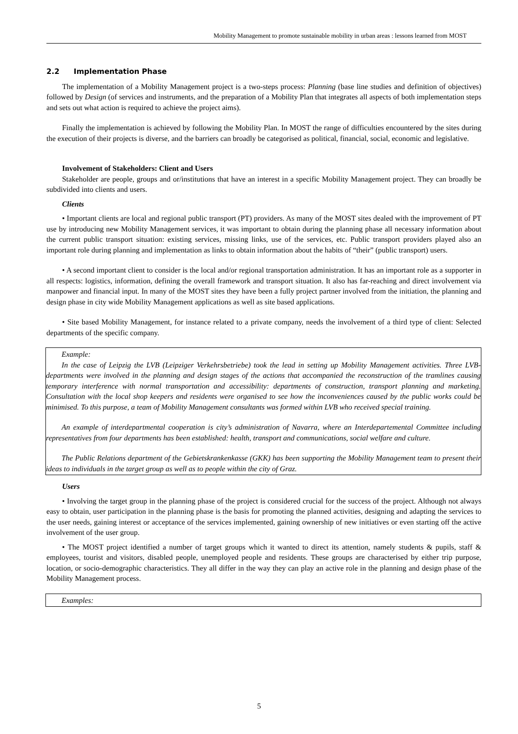Mobility Management to promote sustainable mobility in urban areas : lessons learned from MOST
2.2 Implementation Phase
The implementation of a Mobility Management project is a two-steps process: Planning (base line studies and definition of objectives) followed by Design (of services and instruments, and the preparation of a Mobility Plan that integrates all aspects of both implementation steps and sets out what action is required to achieve the project aims).
Finally the implementation is achieved by following the Mobility Plan. In MOST the range of difficulties encountered by the sites during the execution of their projects is diverse, and the barriers can broadly be categorised as political, financial, social, economic and legislative.
Involvement of Stakeholders: Client and Users
Stakeholder are people, groups and or/institutions that have an interest in a specific Mobility Management project. They can broadly be subdivided into clients and users.
Clients
• Important clients are local and regional public transport (PT) providers. As many of the MOST sites dealed with the improvement of PT use by introducing new Mobility Management services, it was important to obtain during the planning phase all necessary information about the current public transport situation: existing services, missing links, use of the services, etc. Public transport providers played also an important role during planning and implementation as links to obtain information about the habits of “their” (public transport) users.
• A second important client to consider is the local and/or regional transportation administration. It has an important role as a supporter in all respects: logistics, information, defining the overall framework and transport situation. It also has far-reaching and direct involvement via manpower and financial input. In many of the MOST sites they have been a fully project partner involved from the initiation, the planning and design phase in city wide Mobility Management applications as well as site based applications.
• Site based Mobility Management, for instance related to a private company, needs the involvement of a third type of client: Selected departments of the specific company.
Example:
In the case of Leipzig the LVB (Leipziger Verkehrsbetriebe) took the lead in setting up Mobility Management activities. Three LVB-departments were involved in the planning and design stages of the actions that accompanied the reconstruction of the tramlines causing temporary interference with normal transportation and accessibility: departments of construction, transport planning and marketing. Consultation with the local shop keepers and residents were organised to see how the inconveniences caused by the public works could be minimised. To this purpose, a team of Mobility Management consultants was formed within LVB who received special training.
An example of interdepartmental cooperation is city’s administration of Navarra, where an Interdepartemental Committee including representatives from four departments has been established: health, transport and communications, social welfare and culture.
The Public Relations department of the Gebietskrankenkasse (GKK) has been supporting the Mobility Management team to present their ideas to individuals in the target group as well as to people within the city of Graz.
Users
• Involving the target group in the planning phase of the project is considered crucial for the success of the project. Although not always easy to obtain, user participation in the planning phase is the basis for promoting the planned activities, designing and adapting the services to the user needs, gaining interest or acceptance of the services implemented, gaining ownership of new initiatives or even starting off the active involvement of the user group.
• The MOST project identified a number of target groups which it wanted to direct its attention, namely students & pupils, staff & employees, tourist and visitors, disabled people, unemployed people and residents. These groups are characterised by either trip purpose, location, or socio-demographic characteristics. They all differ in the way they can play an active role in the planning and design phase of the Mobility Management process.
Examples:
5